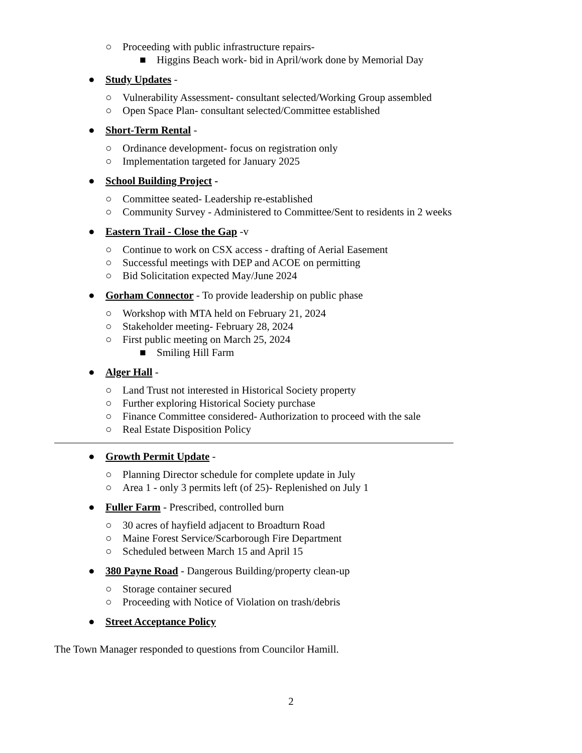○ Proceeding with public infrastructure repairs-
■ Higgins Beach work- bid in April/work done by Memorial Day
● Study Updates -
○ Vulnerability Assessment- consultant selected/Working Group assembled
○ Open Space Plan- consultant selected/Committee established
● Short-Term Rental -
○ Ordinance development- focus on registration only
○ Implementation targeted for January 2025
● School Building Project -
○ Committee seated- Leadership re-established
○ Community Survey - Administered to Committee/Sent to residents in 2 weeks
● Eastern Trail - Close the Gap -v
○ Continue to work on CSX access - drafting of Aerial Easement
○ Successful meetings with DEP and ACOE on permitting
○ Bid Solicitation expected May/June 2024
● Gorham Connector - To provide leadership on public phase
○ Workshop with MTA held on February 21, 2024
○ Stakeholder meeting- February 28, 2024
○ First public meeting on March 25, 2024
■ Smiling Hill Farm
● Alger Hall -
○ Land Trust not interested in Historical Society property
○ Further exploring Historical Society purchase
○ Finance Committee considered- Authorization to proceed with the sale
○ Real Estate Disposition Policy
● Growth Permit Update -
○ Planning Director schedule for complete update in July
○ Area 1 - only 3 permits left (of 25)- Replenished on July 1
● Fuller Farm - Prescribed, controlled burn
○ 30 acres of hayfield adjacent to Broadturn Road
○ Maine Forest Service/Scarborough Fire Department
○ Scheduled between March 15 and April 15
● 380 Payne Road - Dangerous Building/property clean-up
○ Storage container secured
○ Proceeding with Notice of Violation on trash/debris
● Street Acceptance Policy
The Town Manager responded to questions from Councilor Hamill.
2